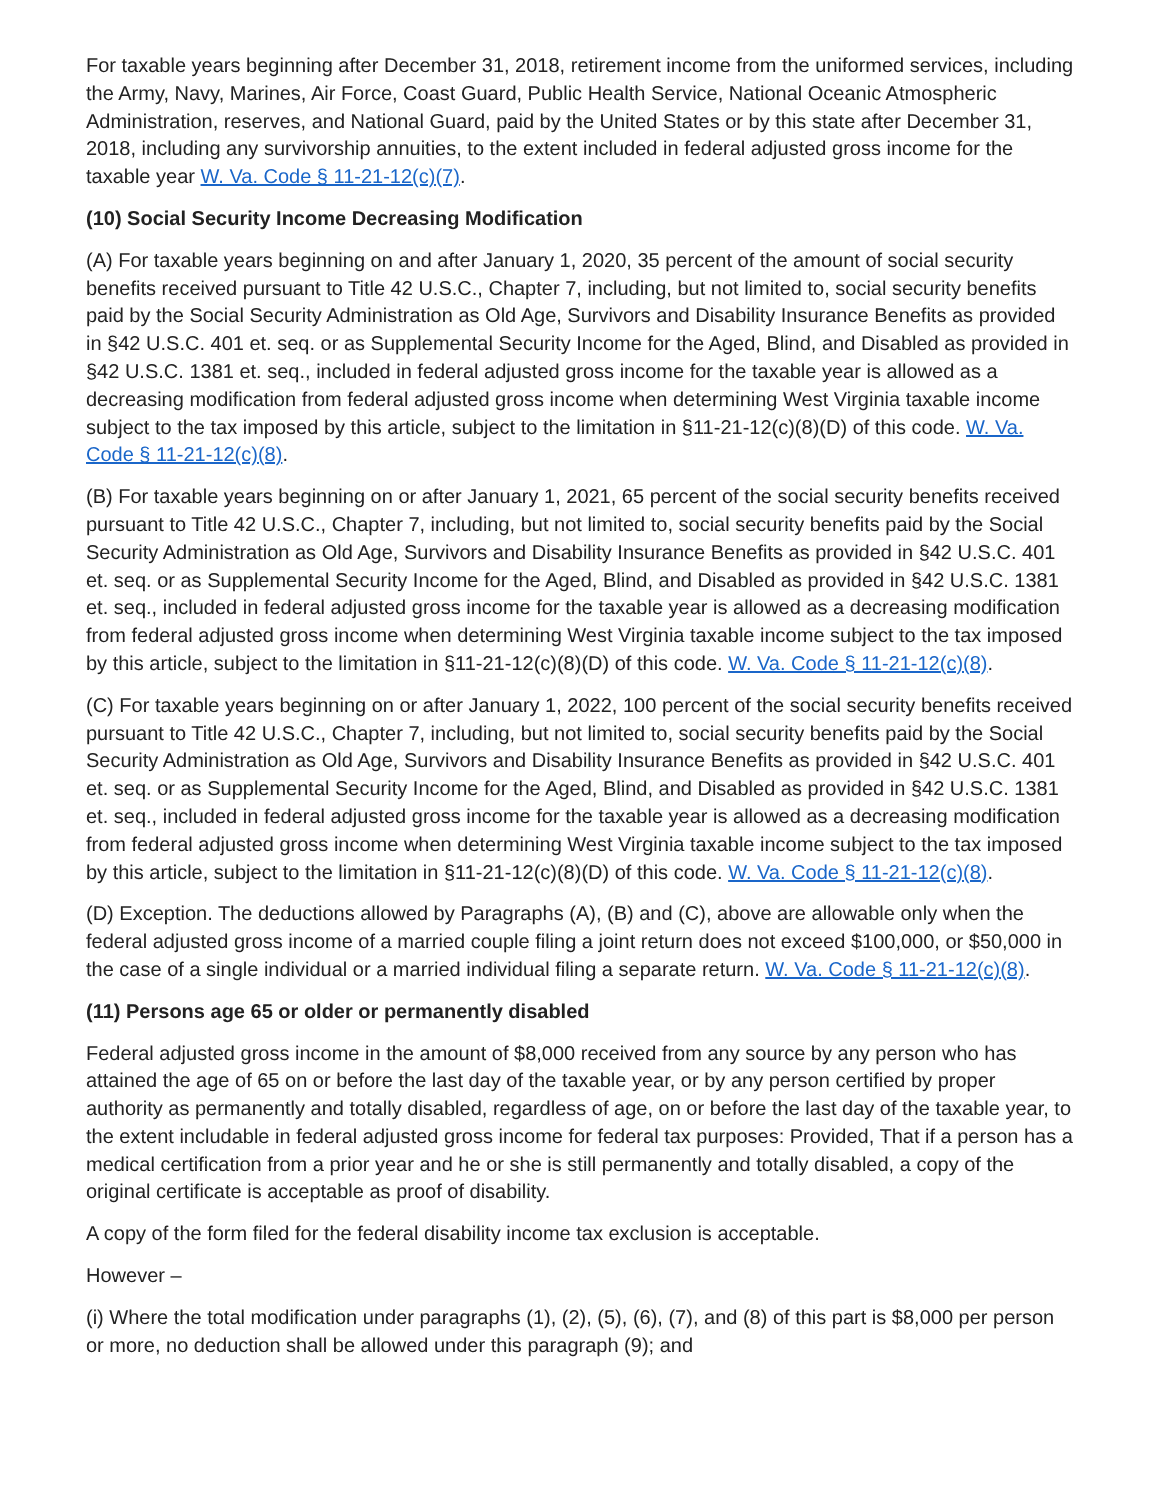For taxable years beginning after December 31, 2018, retirement income from the uniformed services, including the Army, Navy, Marines, Air Force, Coast Guard, Public Health Service, National Oceanic Atmospheric Administration, reserves, and National Guard, paid by the United States or by this state after December 31, 2018, including any survivorship annuities, to the extent included in federal adjusted gross income for the taxable year W. Va. Code § 11-21-12(c)(7).
(10) Social Security Income Decreasing Modification
(A) For taxable years beginning on and after January 1, 2020, 35 percent of the amount of social security benefits received pursuant to Title 42 U.S.C., Chapter 7, including, but not limited to, social security benefits paid by the Social Security Administration as Old Age, Survivors and Disability Insurance Benefits as provided in §42 U.S.C. 401 et. seq. or as Supplemental Security Income for the Aged, Blind, and Disabled as provided in §42 U.S.C. 1381 et. seq., included in federal adjusted gross income for the taxable year is allowed as a decreasing modification from federal adjusted gross income when determining West Virginia taxable income subject to the tax imposed by this article, subject to the limitation in §11-21-12(c)(8)(D) of this code. W. Va. Code § 11-21-12(c)(8).
(B) For taxable years beginning on or after January 1, 2021, 65 percent of the social security benefits received pursuant to Title 42 U.S.C., Chapter 7, including, but not limited to, social security benefits paid by the Social Security Administration as Old Age, Survivors and Disability Insurance Benefits as provided in §42 U.S.C. 401 et. seq. or as Supplemental Security Income for the Aged, Blind, and Disabled as provided in §42 U.S.C. 1381 et. seq., included in federal adjusted gross income for the taxable year is allowed as a decreasing modification from federal adjusted gross income when determining West Virginia taxable income subject to the tax imposed by this article, subject to the limitation in §11-21-12(c)(8)(D) of this code. W. Va. Code § 11-21-12(c)(8).
(C) For taxable years beginning on or after January 1, 2022, 100 percent of the social security benefits received pursuant to Title 42 U.S.C., Chapter 7, including, but not limited to, social security benefits paid by the Social Security Administration as Old Age, Survivors and Disability Insurance Benefits as provided in §42 U.S.C. 401 et. seq. or as Supplemental Security Income for the Aged, Blind, and Disabled as provided in §42 U.S.C. 1381 et. seq., included in federal adjusted gross income for the taxable year is allowed as a decreasing modification from federal adjusted gross income when determining West Virginia taxable income subject to the tax imposed by this article, subject to the limitation in §11-21-12(c)(8)(D) of this code. W. Va. Code § 11-21-12(c)(8).
(D) Exception. The deductions allowed by Paragraphs (A), (B) and (C), above are allowable only when the federal adjusted gross income of a married couple filing a joint return does not exceed $100,000, or $50,000 in the case of a single individual or a married individual filing a separate return. W. Va. Code § 11-21-12(c)(8).
(11) Persons age 65 or older or permanently disabled
Federal adjusted gross income in the amount of $8,000 received from any source by any person who has attained the age of 65 on or before the last day of the taxable year, or by any person certified by proper authority as permanently and totally disabled, regardless of age, on or before the last day of the taxable year, to the extent includable in federal adjusted gross income for federal tax purposes: Provided, That if a person has a medical certification from a prior year and he or she is still permanently and totally disabled, a copy of the original certificate is acceptable as proof of disability.
A copy of the form filed for the federal disability income tax exclusion is acceptable.
However –
(i) Where the total modification under paragraphs (1), (2), (5), (6), (7), and (8) of this part is $8,000 per person or more, no deduction shall be allowed under this paragraph (9); and